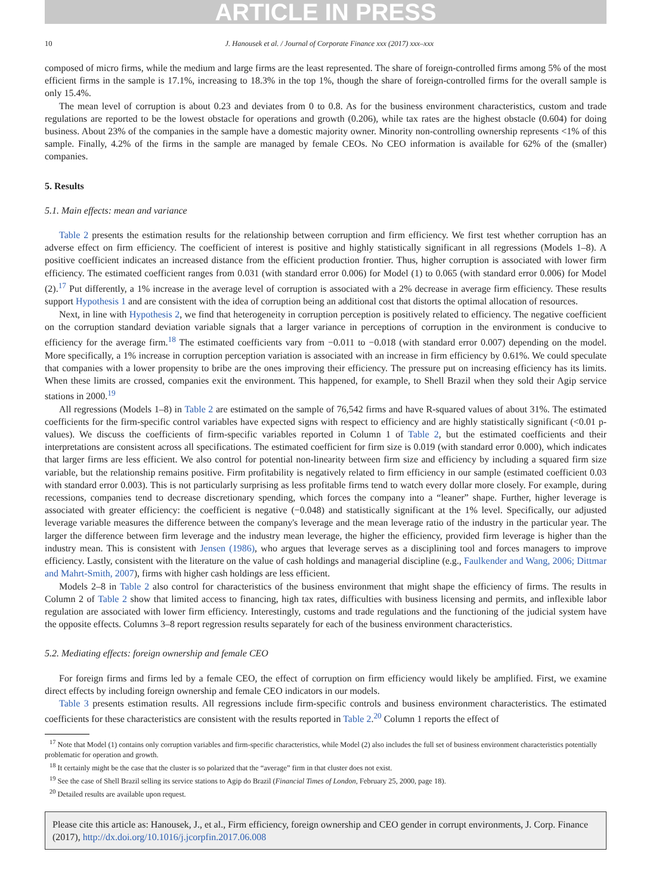ARTICLE IN PRESS
10 J. Hanousek et al. / Journal of Corporate Finance xxx (2017) xxx–xxx
composed of micro firms, while the medium and large firms are the least represented. The share of foreign-controlled firms among 5% of the most efficient firms in the sample is 17.1%, increasing to 18.3% in the top 1%, though the share of foreign-controlled firms for the overall sample is only 15.4%.
The mean level of corruption is about 0.23 and deviates from 0 to 0.8. As for the business environment characteristics, custom and trade regulations are reported to be the lowest obstacle for operations and growth (0.206), while tax rates are the highest obstacle (0.604) for doing business. About 23% of the companies in the sample have a domestic majority owner. Minority non-controlling ownership represents <1% of this sample. Finally, 4.2% of the firms in the sample are managed by female CEOs. No CEO information is available for 62% of the (smaller) companies.
5. Results
5.1. Main effects: mean and variance
Table 2 presents the estimation results for the relationship between corruption and firm efficiency. We first test whether corruption has an adverse effect on firm efficiency. The coefficient of interest is positive and highly statistically significant in all regressions (Models 1–8). A positive coefficient indicates an increased distance from the efficient production frontier. Thus, higher corruption is associated with lower firm efficiency. The estimated coefficient ranges from 0.031 (with standard error 0.006) for Model (1) to 0.065 (with standard error 0.006) for Model (2).<sup>17</sup> Put differently, a 1% increase in the average level of corruption is associated with a 2% decrease in average firm efficiency. These results support Hypothesis 1 and are consistent with the idea of corruption being an additional cost that distorts the optimal allocation of resources.
Next, in line with Hypothesis 2, we find that heterogeneity in corruption perception is positively related to efficiency. The negative coefficient on the corruption standard deviation variable signals that a larger variance in perceptions of corruption in the environment is conducive to efficiency for the average firm.<sup>18</sup> The estimated coefficients vary from −0.011 to −0.018 (with standard error 0.007) depending on the model. More specifically, a 1% increase in corruption perception variation is associated with an increase in firm efficiency by 0.61%. We could speculate that companies with a lower propensity to bribe are the ones improving their efficiency. The pressure put on increasing efficiency has its limits. When these limits are crossed, companies exit the environment. This happened, for example, to Shell Brazil when they sold their Agip service stations in 2000.<sup>19</sup>
All regressions (Models 1–8) in Table 2 are estimated on the sample of 76,542 firms and have R-squared values of about 31%. The estimated coefficients for the firm-specific control variables have expected signs with respect to efficiency and are highly statistically significant (<0.01 p-values). We discuss the coefficients of firm-specific variables reported in Column 1 of Table 2, but the estimated coefficients and their interpretations are consistent across all specifications. The estimated coefficient for firm size is 0.019 (with standard error 0.000), which indicates that larger firms are less efficient. We also control for potential non-linearity between firm size and efficiency by including a squared firm size variable, but the relationship remains positive. Firm profitability is negatively related to firm efficiency in our sample (estimated coefficient 0.03 with standard error 0.003). This is not particularly surprising as less profitable firms tend to watch every dollar more closely. For example, during recessions, companies tend to decrease discretionary spending, which forces the company into a “leaner” shape. Further, higher leverage is associated with greater efficiency: the coefficient is negative (−0.048) and statistically significant at the 1% level. Specifically, our adjusted leverage variable measures the difference between the company's leverage and the mean leverage ratio of the industry in the particular year. The larger the difference between firm leverage and the industry mean leverage, the higher the efficiency, provided firm leverage is higher than the industry mean. This is consistent with Jensen (1986), who argues that leverage serves as a disciplining tool and forces managers to improve efficiency. Lastly, consistent with the literature on the value of cash holdings and managerial discipline (e.g., Faulkender and Wang, 2006; Dittmar and Mahrt-Smith, 2007), firms with higher cash holdings are less efficient.
Models 2–8 in Table 2 also control for characteristics of the business environment that might shape the efficiency of firms. The results in Column 2 of Table 2 show that limited access to financing, high tax rates, difficulties with business licensing and permits, and inflexible labor regulation are associated with lower firm efficiency. Interestingly, customs and trade regulations and the functioning of the judicial system have the opposite effects. Columns 3–8 report regression results separately for each of the business environment characteristics.
5.2. Mediating effects: foreign ownership and female CEO
For foreign firms and firms led by a female CEO, the effect of corruption on firm efficiency would likely be amplified. First, we examine direct effects by including foreign ownership and female CEO indicators in our models.
Table 3 presents estimation results. All regressions include firm-specific controls and business environment characteristics. The estimated coefficients for these characteristics are consistent with the results reported in Table 2.<sup>20</sup> Column 1 reports the effect of
<sup>17</sup> Note that Model (1) contains only corruption variables and firm-specific characteristics, while Model (2) also includes the full set of business environment characteristics potentially problematic for operation and growth.
<sup>18</sup> It certainly might be the case that the cluster is so polarized that the “average” firm in that cluster does not exist.
<sup>19</sup> See the case of Shell Brazil selling its service stations to Agip do Brazil (Financial Times of London, February 25, 2000, page 18).
<sup>20</sup> Detailed results are available upon request.
Please cite this article as: Hanousek, J., et al., Firm efficiency, foreign ownership and CEO gender in corrupt environments, J. Corp. Finance (2017), http://dx.doi.org/10.1016/j.jcorpfin.2017.06.008